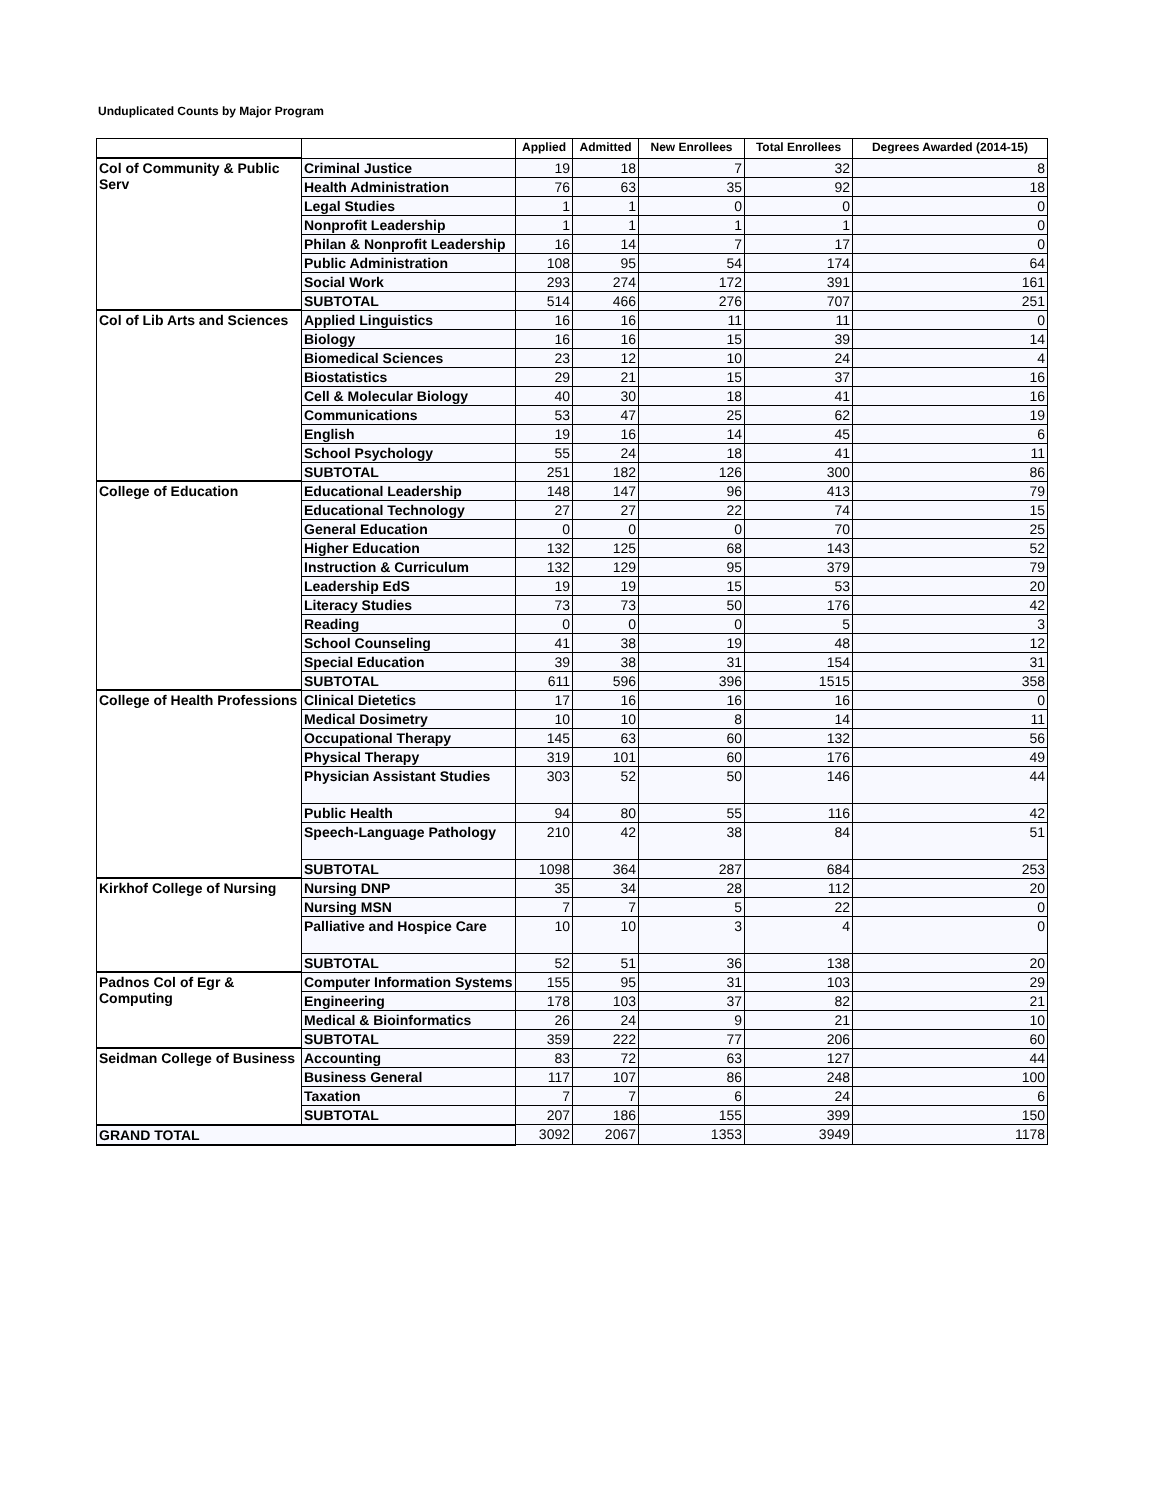Unduplicated Counts by Major Program
| | | Applied | Admitted | New Enrollees | Total Enrollees | Degrees Awarded (2014-15) |
| --- | --- | --- | --- | --- | --- | --- |
| Col of Community & Public Serv | Criminal Justice | 19 | 18 | 7 | 32 | 8 |
| | Health Administration | 76 | 63 | 35 | 92 | 18 |
| | Legal Studies | 1 | 1 | 0 | 0 | 0 |
| | Nonprofit Leadership | 1 | 1 | 1 | 1 | 0 |
| | Philan & Nonprofit Leadership | 16 | 14 | 7 | 17 | 0 |
| | Public Administration | 108 | 95 | 54 | 174 | 64 |
| | Social Work | 293 | 274 | 172 | 391 | 161 |
| | SUBTOTAL | 514 | 466 | 276 | 707 | 251 |
| Col of Lib Arts and Sciences | Applied Linguistics | 16 | 16 | 11 | 11 | 0 |
| | Biology | 16 | 16 | 15 | 39 | 14 |
| | Biomedical Sciences | 23 | 12 | 10 | 24 | 4 |
| | Biostatistics | 29 | 21 | 15 | 37 | 16 |
| | Cell & Molecular Biology | 40 | 30 | 18 | 41 | 16 |
| | Communications | 53 | 47 | 25 | 62 | 19 |
| | English | 19 | 16 | 14 | 45 | 6 |
| | School Psychology | 55 | 24 | 18 | 41 | 11 |
| | SUBTOTAL | 251 | 182 | 126 | 300 | 86 |
| College of Education | Educational Leadership | 148 | 147 | 96 | 413 | 79 |
| | Educational Technology | 27 | 27 | 22 | 74 | 15 |
| | General Education | 0 | 0 | 0 | 70 | 25 |
| | Higher Education | 132 | 125 | 68 | 143 | 52 |
| | Instruction & Curriculum | 132 | 129 | 95 | 379 | 79 |
| | Leadership EdS | 19 | 19 | 15 | 53 | 20 |
| | Literacy Studies | 73 | 73 | 50 | 176 | 42 |
| | Reading | 0 | 0 | 0 | 5 | 3 |
| | School Counseling | 41 | 38 | 19 | 48 | 12 |
| | Special Education | 39 | 38 | 31 | 154 | 31 |
| | SUBTOTAL | 611 | 596 | 396 | 1515 | 358 |
| College of Health Professions | Clinical Dietetics | 17 | 16 | 16 | 16 | 0 |
| | Medical Dosimetry | 10 | 10 | 8 | 14 | 11 |
| | Occupational Therapy | 145 | 63 | 60 | 132 | 56 |
| | Physical Therapy | 319 | 101 | 60 | 176 | 49 |
| | Physician Assistant Studies | 303 | 52 | 50 | 146 | 44 |
| | Public Health | 94 | 80 | 55 | 116 | 42 |
| | Speech-Language Pathology | 210 | 42 | 38 | 84 | 51 |
| | SUBTOTAL | 1098 | 364 | 287 | 684 | 253 |
| Kirkhof College of Nursing | Nursing DNP | 35 | 34 | 28 | 112 | 20 |
| | Nursing MSN | 7 | 7 | 5 | 22 | 0 |
| | Palliative and Hospice Care | 10 | 10 | 3 | 4 | 0 |
| | SUBTOTAL | 52 | 51 | 36 | 138 | 20 |
| Padnos Col of Egr & Computing | Computer Information Systems | 155 | 95 | 31 | 103 | 29 |
| | Engineering | 178 | 103 | 37 | 82 | 21 |
| | Medical & Bioinformatics | 26 | 24 | 9 | 21 | 10 |
| | SUBTOTAL | 359 | 222 | 77 | 206 | 60 |
| Seidman College of Business | Accounting | 83 | 72 | 63 | 127 | 44 |
| | Business General | 117 | 107 | 86 | 248 | 100 |
| | Taxation | 7 | 7 | 6 | 24 | 6 |
| | SUBTOTAL | 207 | 186 | 155 | 399 | 150 |
| GRAND TOTAL | | 3092 | 2067 | 1353 | 3949 | 1178 |